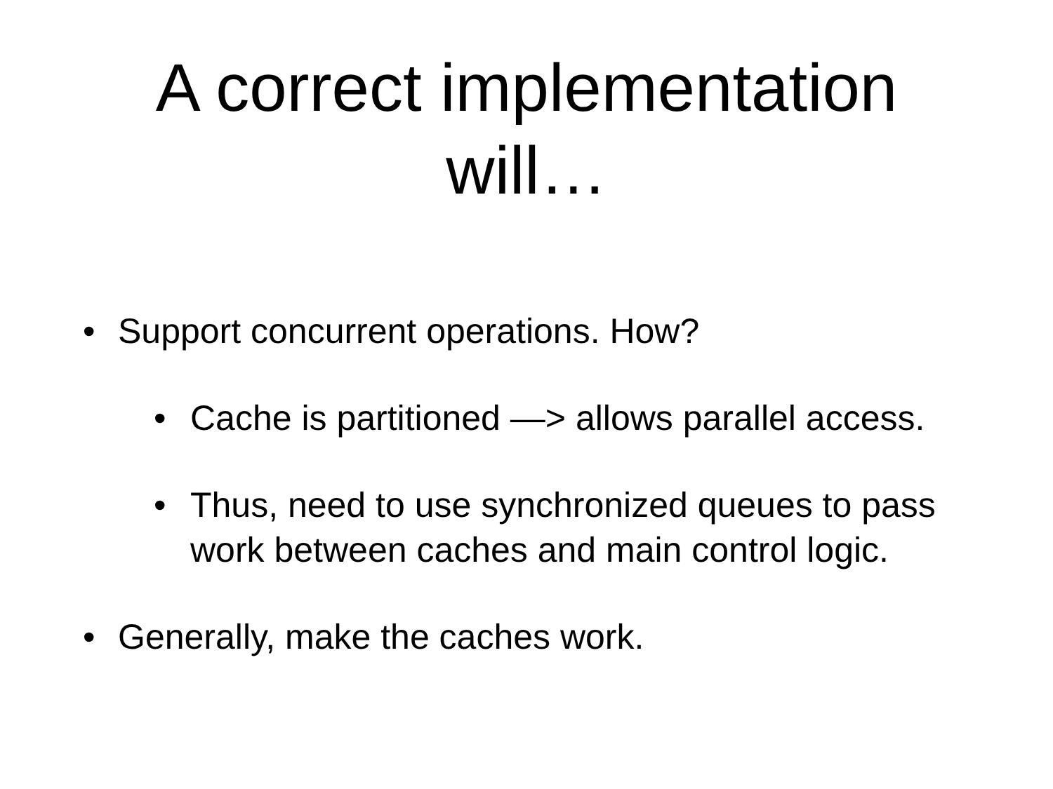A correct implementation
will…
•Support concurrent operations. How?
•Cache is partitioned —> allows parallel access.
•Thus, need to use synchronized queues to pass work between caches and main control logic.
•Generally, make the caches work.